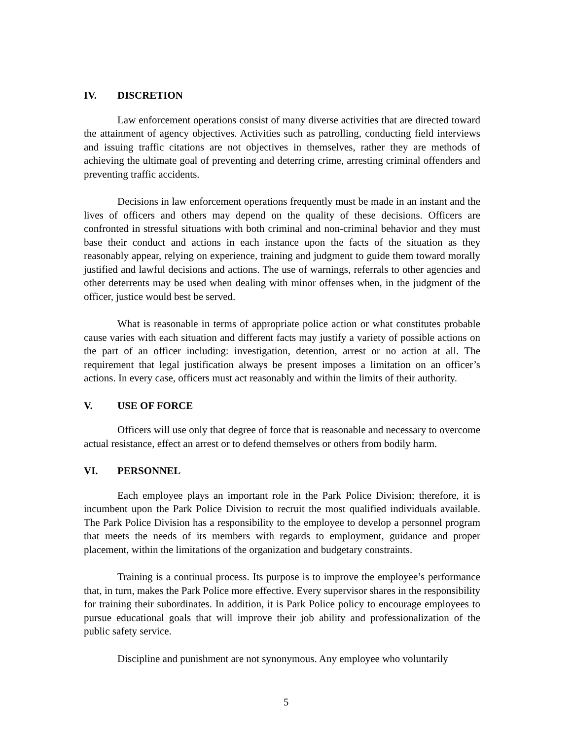IV. DISCRETION
Law enforcement operations consist of many diverse activities that are directed toward the attainment of agency objectives. Activities such as patrolling, conducting field interviews and issuing traffic citations are not objectives in themselves, rather they are methods of achieving the ultimate goal of preventing and deterring crime, arresting criminal offenders and preventing traffic accidents.
Decisions in law enforcement operations frequently must be made in an instant and the lives of officers and others may depend on the quality of these decisions. Officers are confronted in stressful situations with both criminal and non-criminal behavior and they must base their conduct and actions in each instance upon the facts of the situation as they reasonably appear, relying on experience, training and judgment to guide them toward morally justified and lawful decisions and actions. The use of warnings, referrals to other agencies and other deterrents may be used when dealing with minor offenses when, in the judgment of the officer, justice would best be served.
What is reasonable in terms of appropriate police action or what constitutes probable cause varies with each situation and different facts may justify a variety of possible actions on the part of an officer including: investigation, detention, arrest or no action at all. The requirement that legal justification always be present imposes a limitation on an officer’s actions. In every case, officers must act reasonably and within the limits of their authority.
V. USE OF FORCE
Officers will use only that degree of force that is reasonable and necessary to overcome actual resistance, effect an arrest or to defend themselves or others from bodily harm.
VI. PERSONNEL
Each employee plays an important role in the Park Police Division; therefore, it is incumbent upon the Park Police Division to recruit the most qualified individuals available. The Park Police Division has a responsibility to the employee to develop a personnel program that meets the needs of its members with regards to employment, guidance and proper placement, within the limitations of the organization and budgetary constraints.
Training is a continual process. Its purpose is to improve the employee’s performance that, in turn, makes the Park Police more effective. Every supervisor shares in the responsibility for training their subordinates. In addition, it is Park Police policy to encourage employees to pursue educational goals that will improve their job ability and professionalization of the public safety service.
Discipline and punishment are not synonymous. Any employee who voluntarily
5